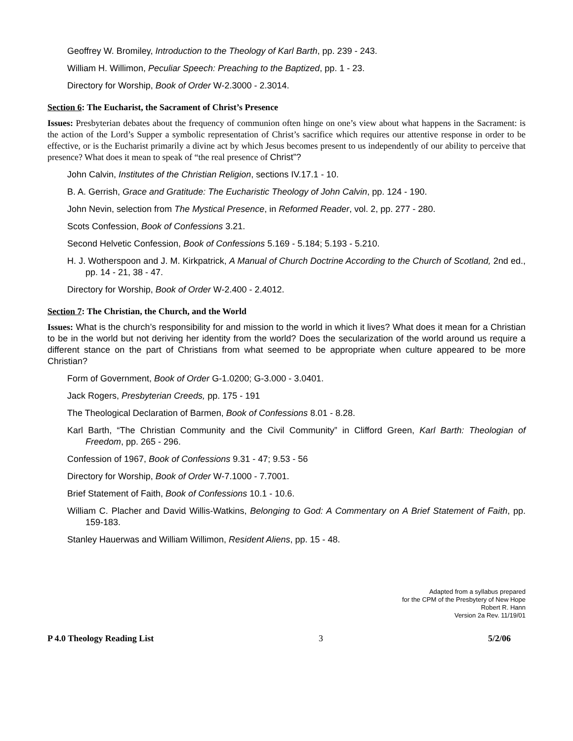Geoffrey W. Bromiley, Introduction to the Theology of Karl Barth, pp. 239 - 243.
William H. Willimon, Peculiar Speech: Preaching to the Baptized, pp. 1 - 23.
Directory for Worship, Book of Order W-2.3000 - 2.3014.
Section 6: The Eucharist, the Sacrament of Christ’s Presence
Issues: Presbyterian debates about the frequency of communion often hinge on one’s view about what happens in the Sacrament: is the action of the Lord’s Supper a symbolic representation of Christ’s sacrifice which requires our attentive response in order to be effective, or is the Eucharist primarily a divine act by which Jesus becomes present to us independently of our ability to perceive that presence? What does it mean to speak of “the real presence of Christ”?
John Calvin, Institutes of the Christian Religion, sections IV.17.1 - 10.
B. A. Gerrish, Grace and Gratitude: The Eucharistic Theology of John Calvin, pp. 124 - 190.
John Nevin, selection from The Mystical Presence, in Reformed Reader, vol. 2, pp. 277 - 280.
Scots Confession, Book of Confessions 3.21.
Second Helvetic Confession, Book of Confessions 5.169 - 5.184; 5.193 - 5.210.
H. J. Wotherspoon and J. M. Kirkpatrick, A Manual of Church Doctrine According to the Church of Scotland, 2nd ed., pp. 14 - 21, 38 - 47.
Directory for Worship, Book of Order W-2.400 - 2.4012.
Section 7: The Christian, the Church, and the World
Issues: What is the church’s responsibility for and mission to the world in which it lives? What does it mean for a Christian to be in the world but not deriving her identity from the world? Does the secularization of the world around us require a different stance on the part of Christians from what seemed to be appropriate when culture appeared to be more Christian?
Form of Government, Book of Order G-1.0200; G-3.000 - 3.0401.
Jack Rogers, Presbyterian Creeds, pp. 175 - 191
The Theological Declaration of Barmen, Book of Confessions 8.01 - 8.28.
Karl Barth, “The Christian Community and the Civil Community” in Clifford Green, Karl Barth: Theologian of Freedom, pp. 265 - 296.
Confession of 1967, Book of Confessions 9.31 - 47; 9.53 - 56
Directory for Worship, Book of Order W-7.1000 - 7.7001.
Brief Statement of Faith, Book of Confessions 10.1 - 10.6.
William C. Placher and David Willis-Watkins, Belonging to God: A Commentary on A Brief Statement of Faith, pp. 159-183.
Stanley Hauerwas and William Willimon, Resident Aliens, pp. 15 - 48.
Adapted from a syllabus prepared
for the CPM of the Presbytery of New Hope
Robert R. Hann
Version 2a Rev. 11/19/01
P 4.0 Theology Reading List 3 5/2/06